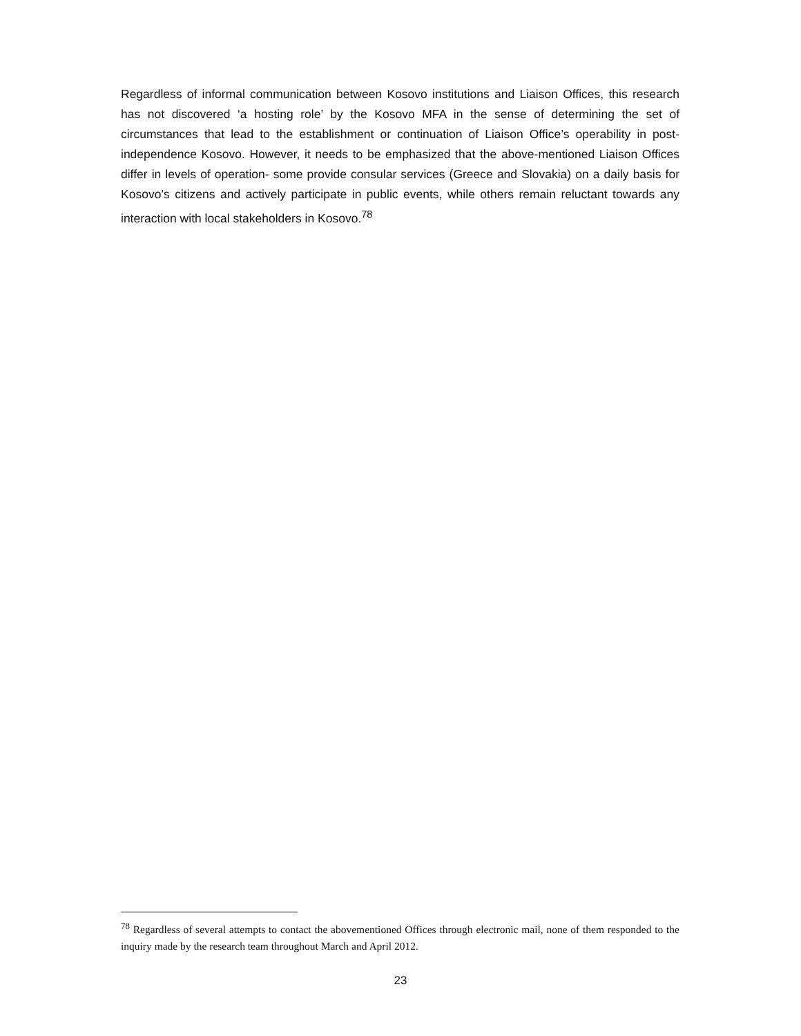Regardless of informal communication between Kosovo institutions and Liaison Offices, this research has not discovered ‘a hosting role’ by the Kosovo MFA in the sense of determining the set of circumstances that lead to the establishment or continuation of Liaison Office’s operability in post-independence Kosovo. However, it needs to be emphasized that the above-mentioned Liaison Offices differ in levels of operation- some provide consular services (Greece and Slovakia) on a daily basis for Kosovo’s citizens and actively participate in public events, while others remain reluctant towards any interaction with local stakeholders in Kosovo.<sup>78</sup>
<sup>78</sup> Regardless of several attempts to contact the abovementioned Offices through electronic mail, none of them responded to the inquiry made by the research team throughout March and April 2012.
23